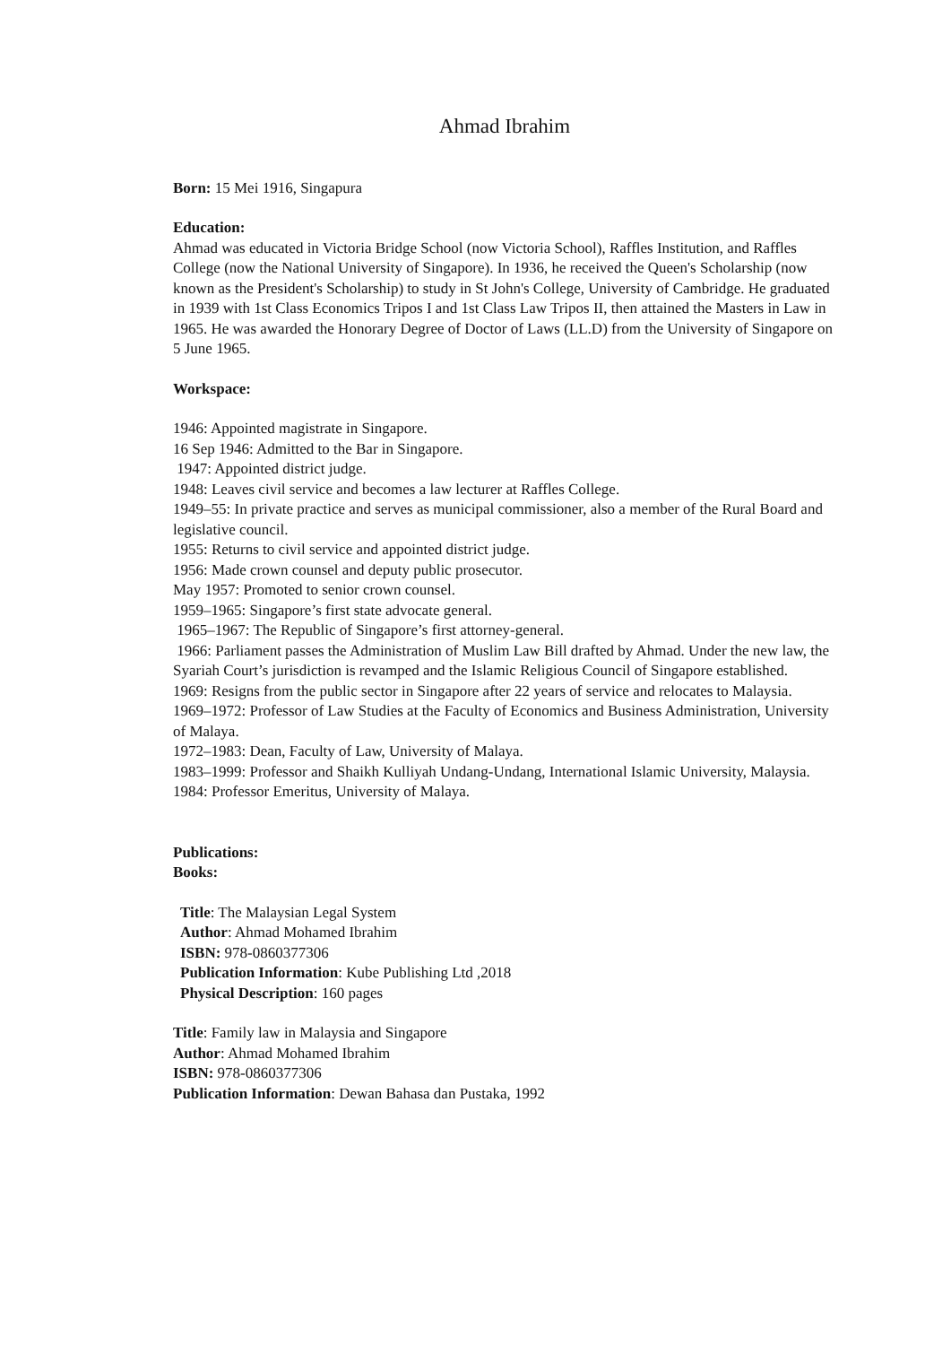Ahmad Ibrahim
Born: 15 Mei 1916, Singapura
Education:
Ahmad was educated in Victoria Bridge School (now Victoria School), Raffles Institution, and Raffles College (now the National University of Singapore). In 1936, he received the Queen's Scholarship (now known as the President's Scholarship) to study in St John's College, University of Cambridge. He graduated in 1939 with 1st Class Economics Tripos I and 1st Class Law Tripos II, then attained the Masters in Law in 1965. He was awarded the Honorary Degree of Doctor of Laws (LL.D) from the University of Singapore on 5 June 1965.
Workspace:
1946: Appointed magistrate in Singapore.
16 Sep 1946: Admitted to the Bar in Singapore.
1947: Appointed district judge.
1948: Leaves civil service and becomes a law lecturer at Raffles College.
1949–55: In private practice and serves as municipal commissioner, also a member of the Rural Board and legislative council.
1955: Returns to civil service and appointed district judge.
1956: Made crown counsel and deputy public prosecutor.
May 1957: Promoted to senior crown counsel.
1959–1965: Singapore’s first state advocate general.
1965–1967: The Republic of Singapore’s first attorney-general.
1966: Parliament passes the Administration of Muslim Law Bill drafted by Ahmad. Under the new law, the Syariah Court’s jurisdiction is revamped and the Islamic Religious Council of Singapore established.
1969: Resigns from the public sector in Singapore after 22 years of service and relocates to Malaysia.
1969–1972: Professor of Law Studies at the Faculty of Economics and Business Administration, University of Malaya.
1972–1983: Dean, Faculty of Law, University of Malaya.
1983–1999: Professor and Shaikh Kulliyah Undang-Undang, International Islamic University, Malaysia.
1984: Professor Emeritus, University of Malaya.
Publications:
Books:
Title: The Malaysian Legal System
Author: Ahmad Mohamed Ibrahim
ISBN: 978-0860377306
Publication Information: Kube Publishing Ltd ,2018
Physical Description: 160 pages
Title: Family law in Malaysia and Singapore
Author: Ahmad Mohamed Ibrahim
ISBN: 978-0860377306
Publication Information: Dewan Bahasa dan Pustaka, 1992